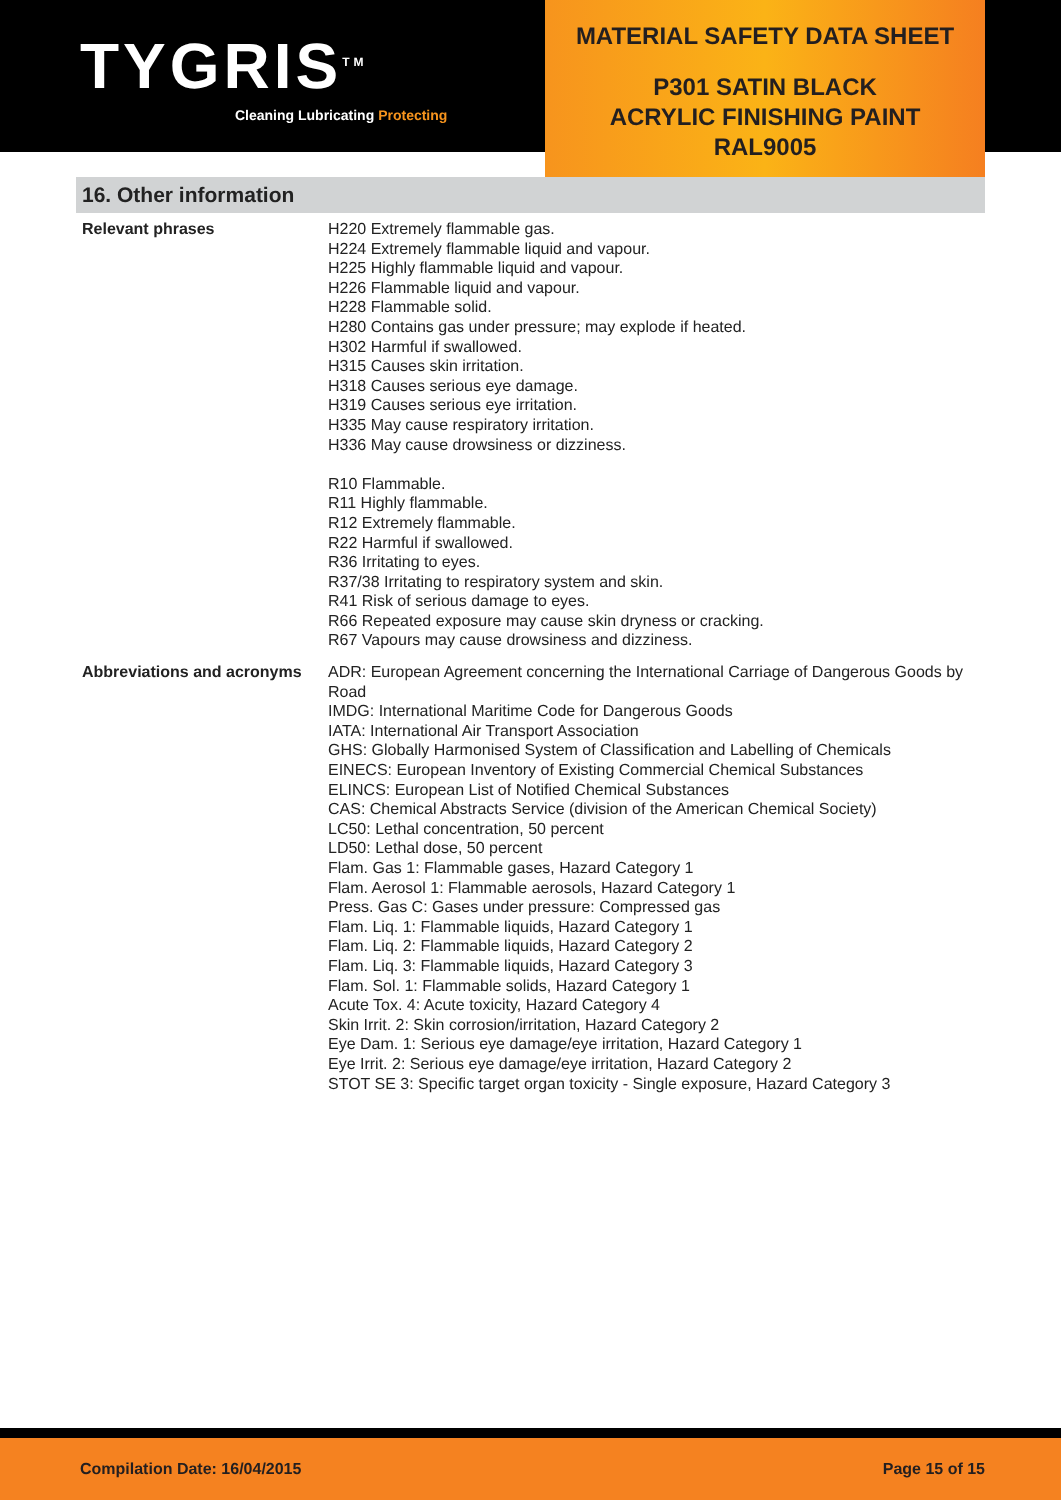TYGRIS<sup>TM</sup>
Cleaning Lubricating Protecting
MATERIAL SAFETY DATA SHEET
P301 SATIN BLACK
ACRYLIC FINISHING PAINT
RAL9005
16. Other information
Relevant phrases H220 Extremely flammable gas.
H224 Extremely flammable liquid and vapour.
H225 Highly flammable liquid and vapour.
H226 Flammable liquid and vapour.
H228 Flammable solid.
H280 Contains gas under pressure; may explode if heated.
H302 Harmful if swallowed.
H315 Causes skin irritation.
H318 Causes serious eye damage.
H319 Causes serious eye irritation.
H335 May cause respiratory irritation.
H336 May cause drowsiness or dizziness.
R10 Flammable.
R11 Highly flammable.
R12 Extremely flammable.
R22 Harmful if swallowed.
R36 Irritating to eyes.
R37/38 Irritating to respiratory system and skin.
R41 Risk of serious damage to eyes.
R66 Repeated exposure may cause skin dryness or cracking.
R67 Vapours may cause drowsiness and dizziness.
Abbreviations and acronyms ADR: European Agreement concerning the International Carriage of Dangerous Goods by Road
IMDG: International Maritime Code for Dangerous Goods
IATA: International Air Transport Association
GHS: Globally Harmonised System of Classification and Labelling of Chemicals
EINECS: European Inventory of Existing Commercial Chemical Substances
ELINCS: European List of Notified Chemical Substances
CAS: Chemical Abstracts Service (division of the American Chemical Society)
LC50: Lethal concentration, 50 percent
LD50: Lethal dose, 50 percent
Flam. Gas 1: Flammable gases, Hazard Category 1
Flam. Aerosol 1: Flammable aerosols, Hazard Category 1
Press. Gas C: Gases under pressure: Compressed gas
Flam. Liq. 1: Flammable liquids, Hazard Category 1
Flam. Liq. 2: Flammable liquids, Hazard Category 2
Flam. Liq. 3: Flammable liquids, Hazard Category 3
Flam. Sol. 1: Flammable solids, Hazard Category 1
Acute Tox. 4: Acute toxicity, Hazard Category 4
Skin Irrit. 2: Skin corrosion/irritation, Hazard Category 2
Eye Dam. 1: Serious eye damage/eye irritation, Hazard Category 1
Eye Irrit. 2: Serious eye damage/eye irritation, Hazard Category 2
STOT SE 3: Specific target organ toxicity - Single exposure, Hazard Category 3
Compilation Date: 16/04/2015 Page 15 of 15